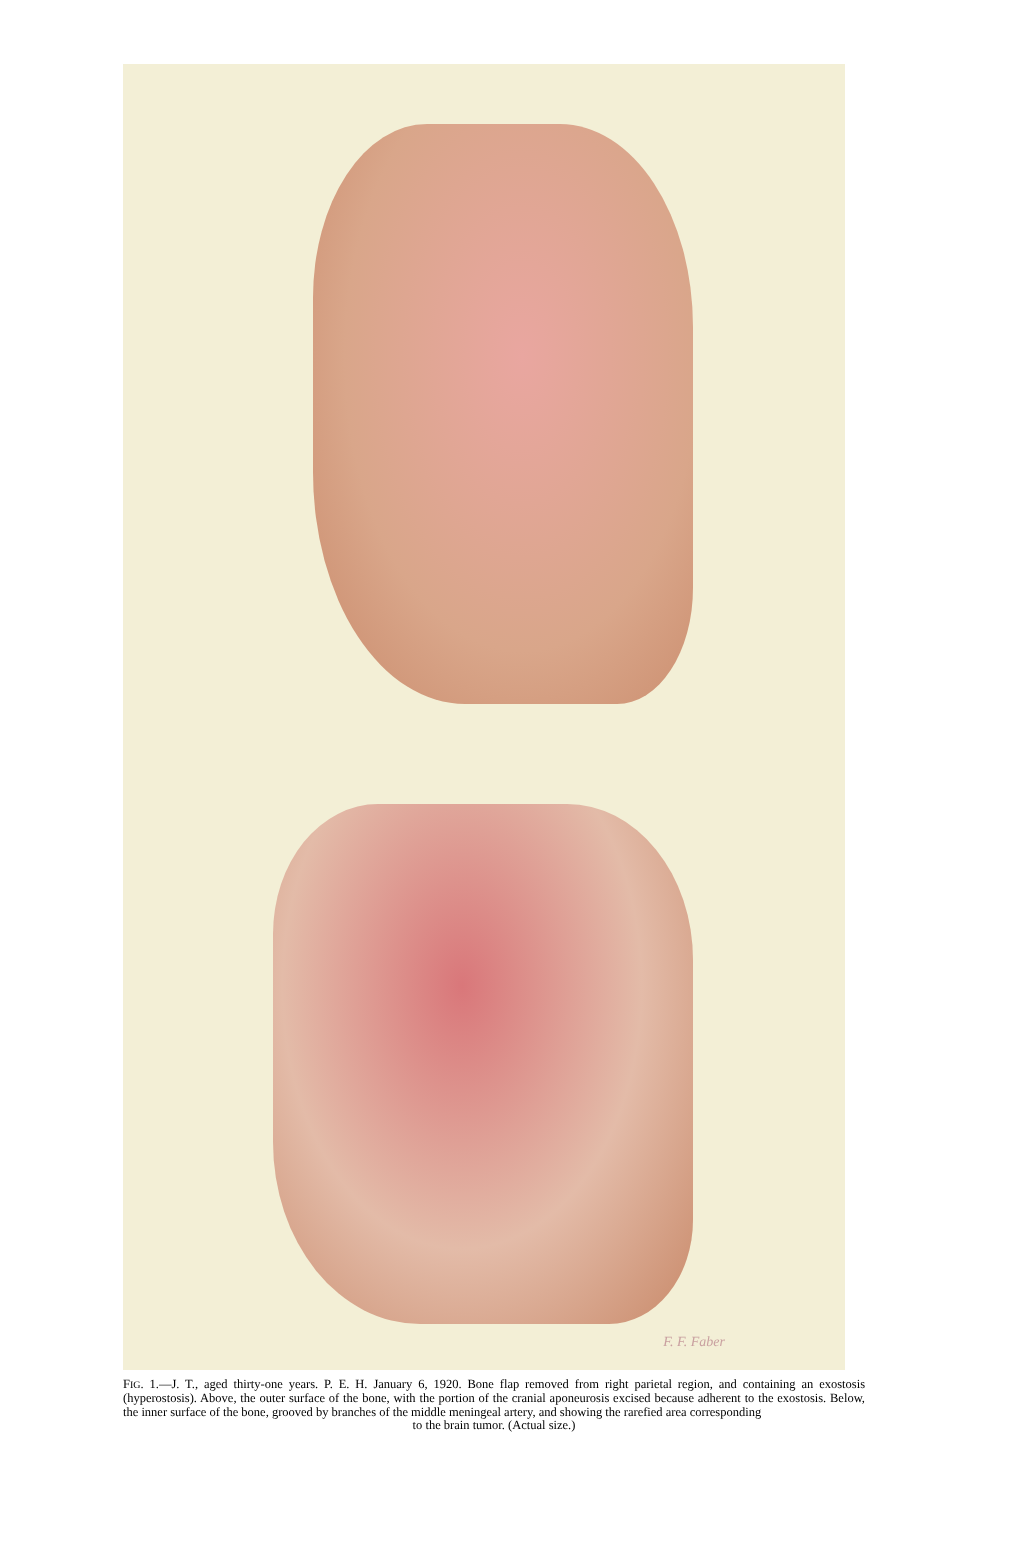F. F. Faber
FIG. 1.—J. T., aged thirty-one years. P. E. H. January 6, 1920. Bone flap removed from right parietal region, and containing an exostosis (hyperostosis). Above, the outer surface of the bone, with the portion of the cranial aponeurosis excised because adherent to the exostosis. Below, the inner surface of the bone, grooved by branches of the middle meningeal artery, and showing the rarefied area corresponding
to the brain tumor. (Actual size.)